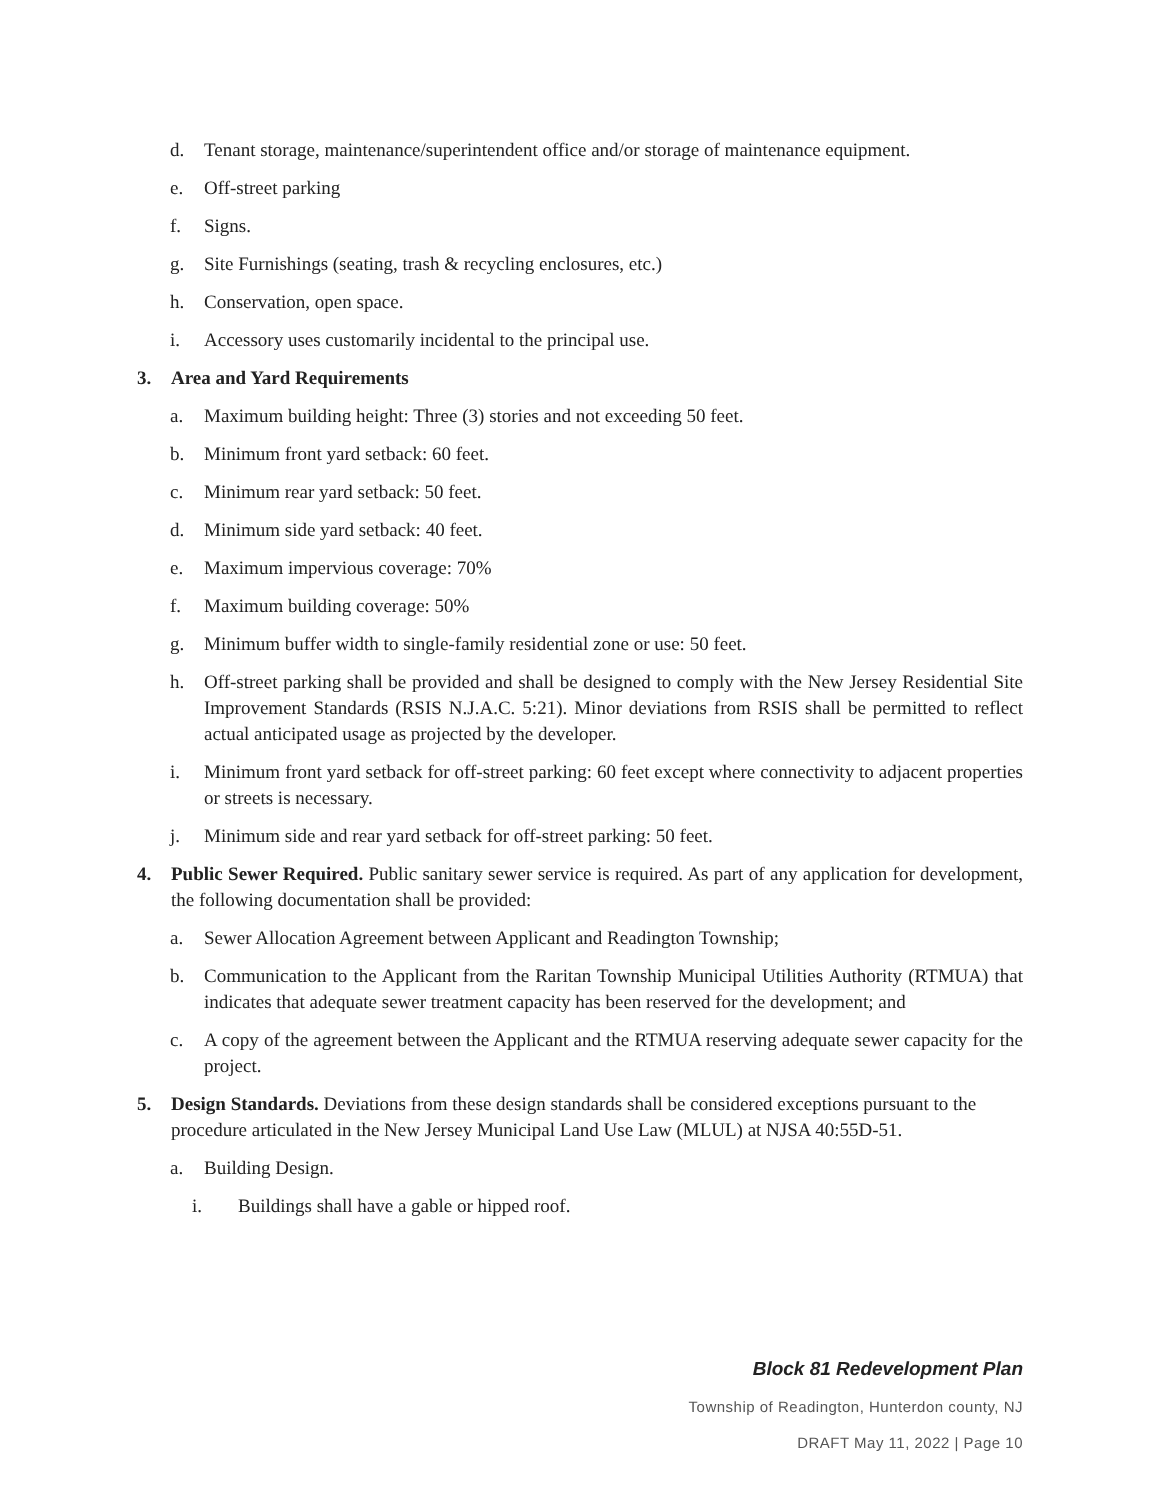d. Tenant storage, maintenance/superintendent office and/or storage of maintenance equipment.
e. Off-street parking
f. Signs.
g. Site Furnishings (seating, trash & recycling enclosures, etc.)
h. Conservation, open space.
i. Accessory uses customarily incidental to the principal use.
3. Area and Yard Requirements
a. Maximum building height: Three (3) stories and not exceeding 50 feet.
b. Minimum front yard setback: 60 feet.
c. Minimum rear yard setback: 50 feet.
d. Minimum side yard setback: 40 feet.
e. Maximum impervious coverage: 70%
f. Maximum building coverage: 50%
g. Minimum buffer width to single-family residential zone or use: 50 feet.
h. Off-street parking shall be provided and shall be designed to comply with the New Jersey Residential Site Improvement Standards (RSIS N.J.A.C. 5:21). Minor deviations from RSIS shall be permitted to reflect actual anticipated usage as projected by the developer.
i. Minimum front yard setback for off-street parking: 60 feet except where connectivity to adjacent properties or streets is necessary.
j. Minimum side and rear yard setback for off-street parking: 50 feet.
4. Public Sewer Required. Public sanitary sewer service is required. As part of any application for development, the following documentation shall be provided:
a. Sewer Allocation Agreement between Applicant and Readington Township;
b. Communication to the Applicant from the Raritan Township Municipal Utilities Authority (RTMUA) that indicates that adequate sewer treatment capacity has been reserved for the development; and
c. A copy of the agreement between the Applicant and the RTMUA reserving adequate sewer capacity for the project.
5. Design Standards. Deviations from these design standards shall be considered exceptions pursuant to the procedure articulated in the New Jersey Municipal Land Use Law (MLUL) at NJSA 40:55D-51.
a. Building Design.
i. Buildings shall have a gable or hipped roof.
Block 81 Redevelopment Plan
Township of Readington, Hunterdon county, NJ
DRAFT May 11, 2022 | Page 10